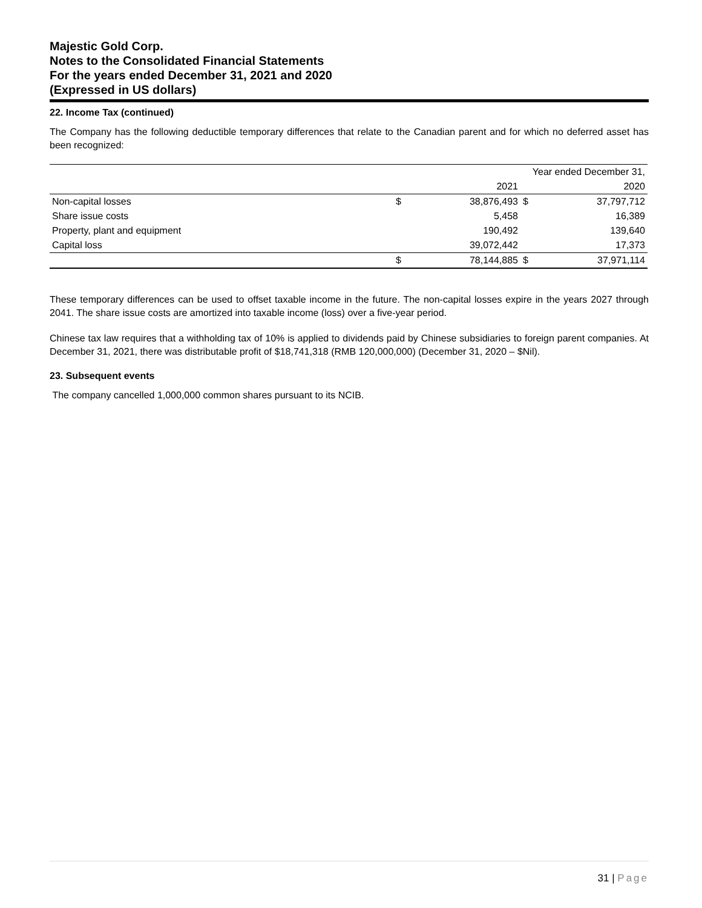Majestic Gold Corp.
Notes to the Consolidated Financial Statements
For the years ended December 31, 2021 and 2020
(Expressed in US dollars)
22. Income Tax (continued)
The Company has the following deductible temporary differences that relate to the Canadian parent and for which no deferred asset has been recognized:
| | Year ended December 31, | | | |
| | | 2021 | | 2020 |
| Non-capital losses | $ | 38,876,493 | $ | 37,797,712 |
| Share issue costs | | 5,458 | | 16,389 |
| Property, plant and equipment | | 190,492 | | 139,640 |
| Capital loss | | 39,072,442 | | 17,373 |
| | $ | 78,144,885 | $ | 37,971,114 |
These temporary differences can be used to offset taxable income in the future. The non-capital losses expire in the years 2027 through 2041. The share issue costs are amortized into taxable income (loss) over a five-year period.
Chinese tax law requires that a withholding tax of 10% is applied to dividends paid by Chinese subsidiaries to foreign parent companies. At December 31, 2021, there was distributable profit of $18,741,318 (RMB 120,000,000) (December 31, 2020 – $Nil).
23. Subsequent events
The company cancelled 1,000,000 common shares pursuant to its NCIB.
31 | Page